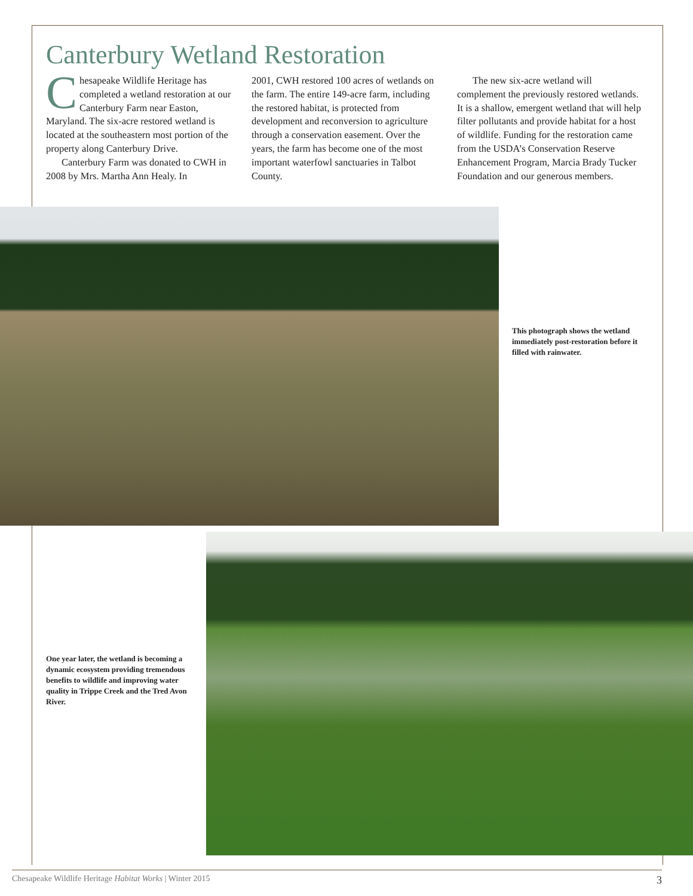Canterbury Wetland Restoration
Chesapeake Wildlife Heritage has completed a wetland restoration at our Canterbury Farm near Easton, Maryland. The six-acre restored wetland is located at the southeastern most portion of the property along Canterbury Drive.
Canterbury Farm was donated to CWH in 2008 by Mrs. Martha Ann Healy. In
2001, CWH restored 100 acres of wetlands on the farm. The entire 149-acre farm, including the restored habitat, is protected from development and reconversion to agriculture through a conservation easement. Over the years, the farm has become one of the most important waterfowl sanctuaries in Talbot County.
The new six-acre wetland will complement the previously restored wetlands. It is a shallow, emergent wetland that will help filter pollutants and provide habitat for a host of wildlife. Funding for the restoration came from the USDA’s Conservation Reserve Enhancement Program, Marcia Brady Tucker Foundation and our generous members.
This photograph shows the wetland immediately post-restoration before it filled with rainwater.
One year later, the wetland is becoming a dynamic ecosystem providing tremendous benefits to wildlife and improving water quality in Trippe Creek and the Tred Avon River.
Chesapeake Wildlife Heritage Habitat Works | Winter 2015 3